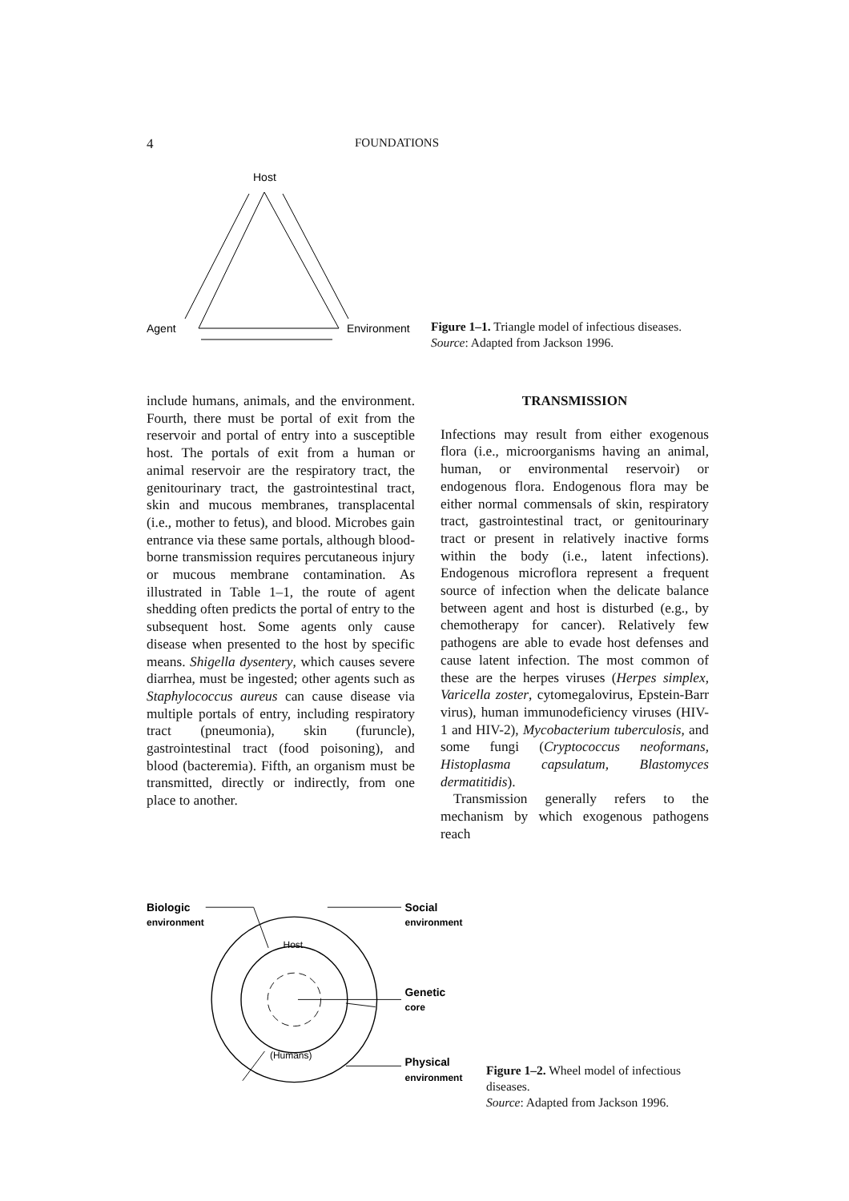4 FOUNDATIONS
Host
Agent
Environment
Figure 1–1. Triangle model of infectious diseases.
Source: Adapted from Jackson 1996.
include humans, animals, and the environment. Fourth, there must be portal of exit from the reservoir and portal of entry into a susceptible host. The portals of exit from a human or animal reservoir are the respiratory tract, the genitourinary tract, the gastrointestinal tract, skin and mucous membranes, transplacental (i.e., mother to fetus), and blood. Microbes gain entrance via these same portals, although blood-borne transmission requires percutaneous injury or mucous membrane contamination. As illustrated in Table 1–1, the route of agent shedding often predicts the portal of entry to the subsequent host. Some agents only cause disease when presented to the host by specific means. Shigella dysentery, which causes severe diarrhea, must be ingested; other agents such as Staphylococcus aureus can cause disease via multiple portals of entry, including respiratory tract (pneumonia), skin (furuncle), gastrointestinal tract (food poisoning), and blood (bacteremia). Fifth, an organism must be transmitted, directly or indirectly, from one place to another.
TRANSMISSION
Infections may result from either exogenous flora (i.e., microorganisms having an animal, human, or environmental reservoir) or endogenous flora. Endogenous flora may be either normal commensals of skin, respiratory tract, gastrointestinal tract, or genitourinary tract or present in relatively inactive forms within the body (i.e., latent infections). Endogenous microflora represent a frequent source of infection when the delicate balance between agent and host is disturbed (e.g., by chemotherapy for cancer). Relatively few pathogens are able to evade host defenses and cause latent infection. The most common of these are the herpes viruses (Herpes simplex, Varicella zoster, cytomegalovirus, Epstein-Barr virus), human immunodeficiency viruses (HIV-1 and HIV-2), Mycobacterium tuberculosis, and some fungi (Cryptococcus neoformans, Histoplasma capsulatum, Blastomyces dermatitidis).
Transmission generally refers to the mechanism by which exogenous pathogens reach
Biologic
environment
Host
(Humans)
Social
environment
Genetic
core
Physical
environment
Figure 1–2. Wheel model of infectious diseases.
Source: Adapted from Jackson 1996.